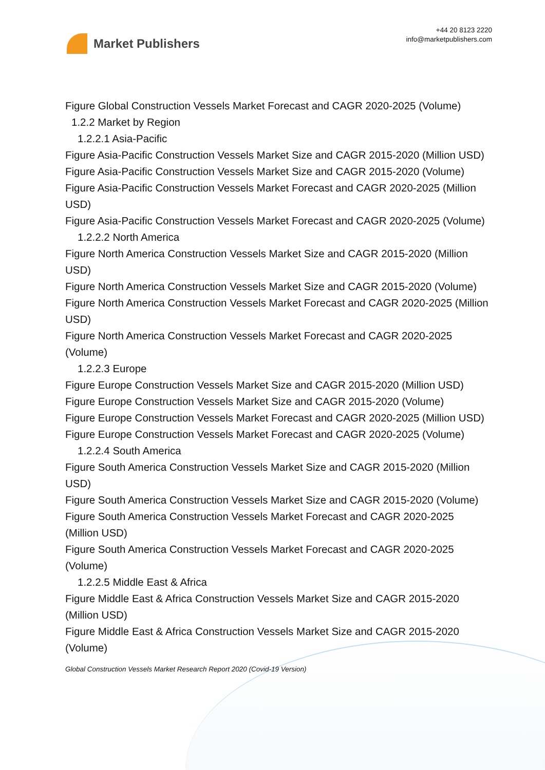Market Publishers
+44 20 8123 2220
info@marketpublishers.com
Figure Global Construction Vessels Market Forecast and CAGR 2020-2025 (Volume)
1.2.2 Market by Region
1.2.2.1 Asia-Pacific
Figure Asia-Pacific Construction Vessels Market Size and CAGR 2015-2020 (Million USD)
Figure Asia-Pacific Construction Vessels Market Size and CAGR 2015-2020 (Volume)
Figure Asia-Pacific Construction Vessels Market Forecast and CAGR 2020-2025 (Million USD)
Figure Asia-Pacific Construction Vessels Market Forecast and CAGR 2020-2025 (Volume)
1.2.2.2 North America
Figure North America Construction Vessels Market Size and CAGR 2015-2020 (Million USD)
Figure North America Construction Vessels Market Size and CAGR 2015-2020 (Volume)
Figure North America Construction Vessels Market Forecast and CAGR 2020-2025 (Million USD)
Figure North America Construction Vessels Market Forecast and CAGR 2020-2025 (Volume)
1.2.2.3 Europe
Figure Europe Construction Vessels Market Size and CAGR 2015-2020 (Million USD)
Figure Europe Construction Vessels Market Size and CAGR 2015-2020 (Volume)
Figure Europe Construction Vessels Market Forecast and CAGR 2020-2025 (Million USD)
Figure Europe Construction Vessels Market Forecast and CAGR 2020-2025 (Volume)
1.2.2.4 South America
Figure South America Construction Vessels Market Size and CAGR 2015-2020 (Million USD)
Figure South America Construction Vessels Market Size and CAGR 2015-2020 (Volume)
Figure South America Construction Vessels Market Forecast and CAGR 2020-2025 (Million USD)
Figure South America Construction Vessels Market Forecast and CAGR 2020-2025 (Volume)
1.2.2.5 Middle East & Africa
Figure Middle East & Africa Construction Vessels Market Size and CAGR 2015-2020 (Million USD)
Figure Middle East & Africa Construction Vessels Market Size and CAGR 2015-2020 (Volume)
Global Construction Vessels Market Research Report 2020 (Covid-19 Version)